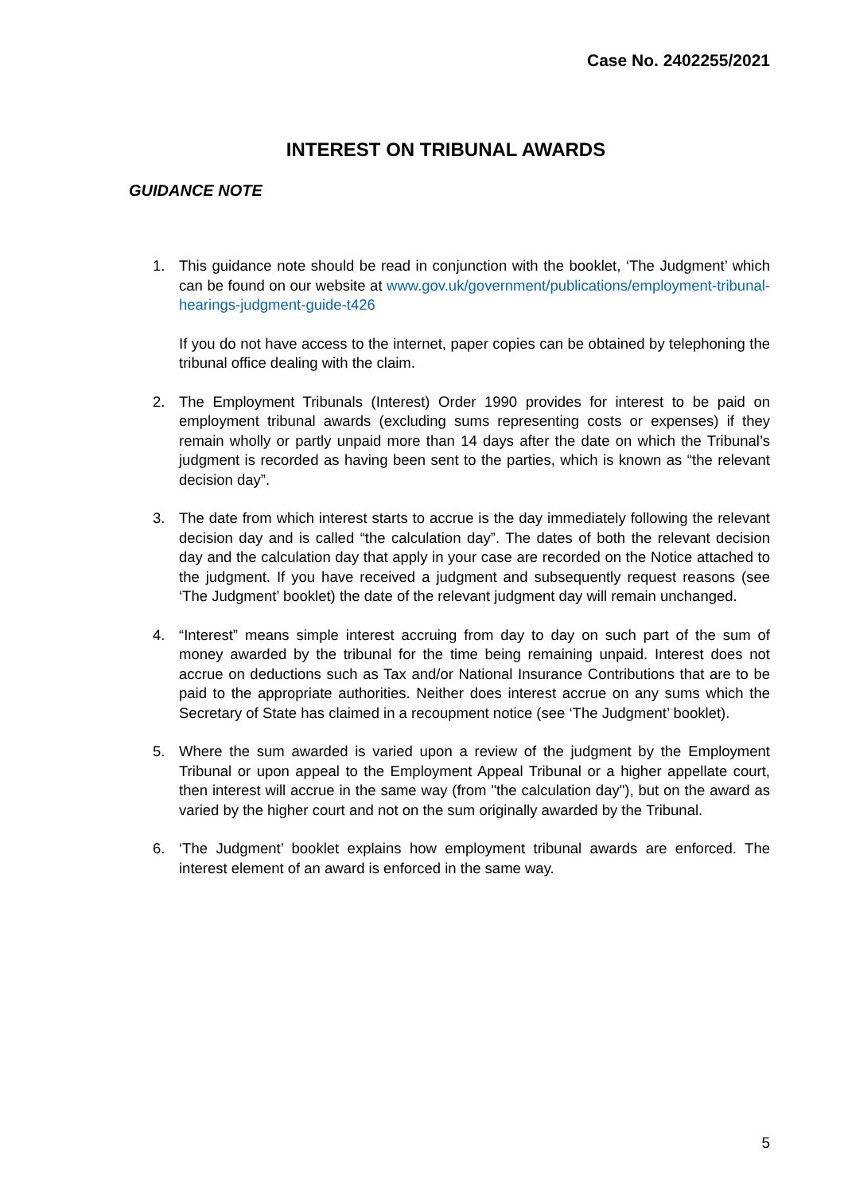Case No. 2402255/2021
INTEREST ON TRIBUNAL AWARDS
GUIDANCE NOTE
1. This guidance note should be read in conjunction with the booklet, ‘The Judgment’ which can be found on our website at www.gov.uk/government/publications/employment-tribunal-hearings-judgment-guide-t426
If you do not have access to the internet, paper copies can be obtained by telephoning the tribunal office dealing with the claim.
2. The Employment Tribunals (Interest) Order 1990 provides for interest to be paid on employment tribunal awards (excluding sums representing costs or expenses) if they remain wholly or partly unpaid more than 14 days after the date on which the Tribunal’s judgment is recorded as having been sent to the parties, which is known as “the relevant decision day”.
3. The date from which interest starts to accrue is the day immediately following the relevant decision day and is called “the calculation day”. The dates of both the relevant decision day and the calculation day that apply in your case are recorded on the Notice attached to the judgment. If you have received a judgment and subsequently request reasons (see ‘The Judgment’ booklet) the date of the relevant judgment day will remain unchanged.
4. “Interest” means simple interest accruing from day to day on such part of the sum of money awarded by the tribunal for the time being remaining unpaid. Interest does not accrue on deductions such as Tax and/or National Insurance Contributions that are to be paid to the appropriate authorities. Neither does interest accrue on any sums which the Secretary of State has claimed in a recoupment notice (see ‘The Judgment’ booklet).
5. Where the sum awarded is varied upon a review of the judgment by the Employment Tribunal or upon appeal to the Employment Appeal Tribunal or a higher appellate court, then interest will accrue in the same way (from "the calculation day"), but on the award as varied by the higher court and not on the sum originally awarded by the Tribunal.
6. ‘The Judgment’ booklet explains how employment tribunal awards are enforced. The interest element of an award is enforced in the same way.
5